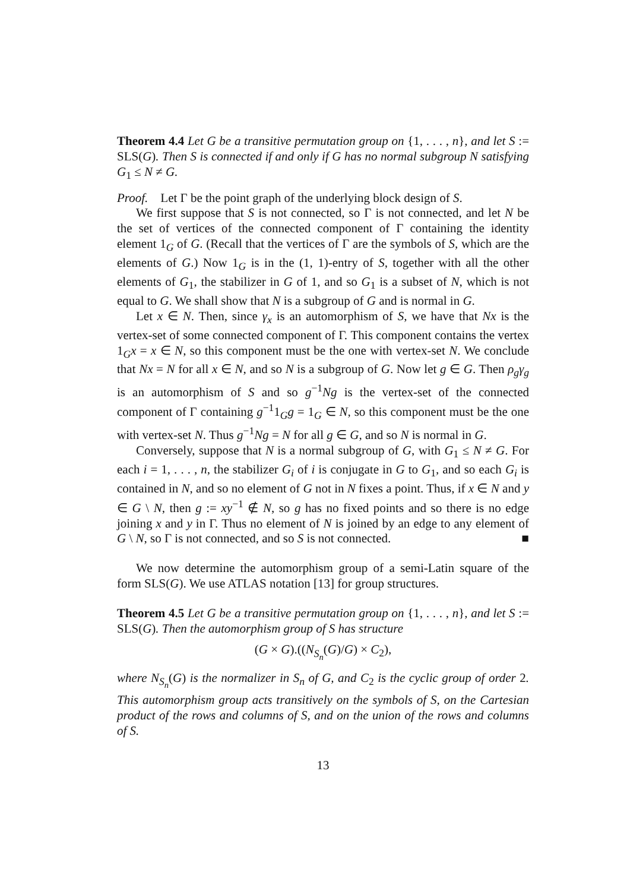Theorem 4.4 Let G be a transitive permutation group on {1, . . . , n}, and let S := SLS(G). Then S is connected if and only if G has no normal subgroup N satisfying G<sub>1</sub> ≤ N ≠ G.
Proof. Let Γ be the point graph of the underlying block design of S.
We first suppose that S is not connected, so Γ is not connected, and let N be the set of vertices of the connected component of Γ containing the identity element 1<sub>G</sub> of G. (Recall that the vertices of Γ are the symbols of S, which are the elements of G.) Now 1<sub>G</sub> is in the (1, 1)-entry of S, together with all the other elements of G<sub>1</sub>, the stabilizer in G of 1, and so G<sub>1</sub> is a subset of N, which is not equal to G. We shall show that N is a subgroup of G and is normal in G.
Let x ∈ N. Then, since γ<sub>x</sub> is an automorphism of S, we have that Nx is the vertex-set of some connected component of Γ. This component contains the vertex 1<sub>G</sub>x = x ∈ N, so this component must be the one with vertex-set N. We conclude that Nx = N for all x ∈ N, and so N is a subgroup of G. Now let g ∈ G. Then ρ<sub>g</sub>γ<sub>g</sub> is an automorphism of S and so g<sup>−1</sup>Ng is the vertex-set of the connected component of Γ containing g<sup>−1</sup>1<sub>G</sub>g = 1<sub>G</sub> ∈ N, so this component must be the one with vertex-set N. Thus g<sup>−1</sup>Ng = N for all g ∈ G, and so N is normal in G.
Conversely, suppose that N is a normal subgroup of G, with G<sub>1</sub> ≤ N ≠ G. For each i = 1, . . . , n, the stabilizer G<sub>i</sub> of i is conjugate in G to G<sub>1</sub>, and so each G<sub>i</sub> is contained in N, and so no element of G not in N fixes a point. Thus, if x ∈ N and y ∈ G \ N, then g := xy<sup>−1</sup> ∉ N, so g has no fixed points and so there is no edge joining x and y in Γ. Thus no element of N is joined by an edge to any element of G \ N, so Γ is not connected, and so S is not connected. ■
We now determine the automorphism group of a semi-Latin square of the form SLS(G). We use ATLAS notation [13] for group structures.
Theorem 4.5 Let G be a transitive permutation group on {1, . . . , n}, and let S := SLS(G). Then the automorphism group of S has structure
(G × G).((N<sub>S<sub>n</sub></sub>(G)/G) × C<sub>2</sub>),
where N<sub>S<sub>n</sub></sub>(G) is the normalizer in S<sub>n</sub> of G, and C<sub>2</sub> is the cyclic group of order 2. This automorphism group acts transitively on the symbols of S, on the Cartesian product of the rows and columns of S, and on the union of the rows and columns of S.
13